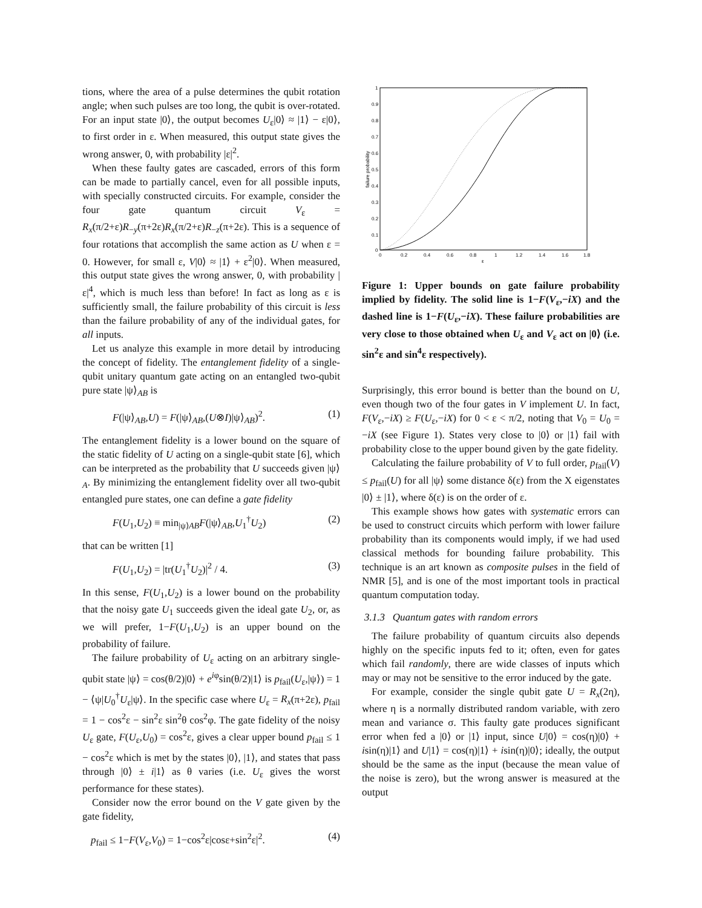tions, where the area of a pulse determines the qubit rotation angle; when such pulses are too long, the qubit is over-rotated. For an input state |0⟩, the output becomes U<sub>ε</sub>|0⟩ ≈ |1⟩ − ε|0⟩, to first order in ε. When measured, this output state gives the wrong answer, 0, with probability |ε|<sup>2</sup>.
When these faulty gates are cascaded, errors of this form can be made to partially cancel, even for all possible inputs, with specially constructed circuits. For example, consider the four gate quantum circuit V<sub>ε</sub> = R<sub>x</sub>(π/2+ε)R<sub>−y</sub>(π+2ε)R<sub>x</sub>(π/2+ε)R<sub>−z</sub>(π+2ε). This is a sequence of four rotations that accomplish the same action as U when ε = 0. However, for small ε, V|0⟩ ≈ |1⟩ + ε<sup>2</sup>|0⟩. When measured, this output state gives the wrong answer, 0, with probability |ε|<sup>4</sup>, which is much less than before! In fact as long as ε is sufficiently small, the failure probability of this circuit is less than the failure probability of any of the individual gates, for all inputs.
Let us analyze this example in more detail by introducing the concept of fidelity. The entanglement fidelity of a single-qubit unitary quantum gate acting on an entangled two-qubit pure state |ψ⟩<sub>AB</sub> is
F(|ψ⟩<sub>AB</sub>,U) = F(|ψ⟩<sub>AB</sub>,(U⊗I)|ψ⟩<sub>AB</sub>)<sup>2</sup>. (1)
The entanglement fidelity is a lower bound on the square of the static fidelity of U acting on a single-qubit state [6], which can be interpreted as the probability that U succeeds given |ψ⟩<sub>A</sub>. By minimizing the entanglement fidelity over all two-qubit entangled pure states, one can define a gate fidelity
F(U<sub>1</sub>,U<sub>2</sub>) ≡ min<sub>|ψ⟩AB</sub>F(|ψ⟩<sub>AB</sub>,U<sub>1</sub><sup>†</sup>U<sub>2</sub>) (2)
that can be written [1]
F(U<sub>1</sub>,U<sub>2</sub>) = |tr(U<sub>1</sub><sup>†</sup>U<sub>2</sub>)|<sup>2</sup> / 4. (3)
In this sense, F(U<sub>1</sub>,U<sub>2</sub>) is a lower bound on the probability that the noisy gate U<sub>1</sub> succeeds given the ideal gate U<sub>2</sub>, or, as we will prefer, 1−F(U<sub>1</sub>,U<sub>2</sub>) is an upper bound on the probability of failure.
The failure probability of U<sub>ε</sub> acting on an arbitrary single-qubit state |ψ⟩ = cos(θ/2)|0⟩ + e<sup>iφ</sup>sin(θ/2)|1⟩ is p<sub>fail</sub>(U<sub>ε</sub>,|ψ⟩) = 1 − ⟨ψ|U<sub>0</sub><sup>†</sup>U<sub>ε</sub>|ψ⟩. In the specific case where U<sub>ε</sub> = R<sub>x</sub>(π+2ε), p<sub>fail</sub> = 1 − cos<sup>2</sup>ε − sin<sup>2</sup>ε sin<sup>2</sup>θ cos<sup>2</sup>φ. The gate fidelity of the noisy U<sub>ε</sub> gate, F(U<sub>ε</sub>,U<sub>0</sub>) = cos<sup>2</sup>ε, gives a clear upper bound p<sub>fail</sub> ≤ 1 − cos<sup>2</sup>ε which is met by the states |0⟩, |1⟩, and states that pass through |0⟩ ± i|1⟩ as θ varies (i.e. U<sub>ε</sub> gives the worst performance for these states).
Consider now the error bound on the V gate given by the gate fidelity,
p<sub>fail</sub> ≤ 1−F(V<sub>ε</sub>,V<sub>0</sub>) = 1−cos<sup>2</sup>ε|cosε+sin<sup>2</sup>ε|<sup>2</sup>. (4)
1
0.9
0.8
0.7
0.6
0.5
0.4
0.3
0.2
0.1
0
0
0.2
0.4
0.6
0.8
1
1.2
1.4
1.6
1.8
ε
failure probability
Figure 1: Upper bounds on gate failure probability implied by fidelity. The solid line is 1−F(V<sub>ε</sub>,−iX) and the dashed line is 1−F(U<sub>ε</sub>,−iX). These failure probabilities are very close to those obtained when U<sub>ε</sub> and V<sub>ε</sub> act on |0⟩ (i.e. sin<sup>2</sup>ε and sin<sup>4</sup>ε respectively).
Surprisingly, this error bound is better than the bound on U, even though two of the four gates in V implement U. In fact, F(V<sub>ε</sub>,−iX) ≥ F(U<sub>ε</sub>,−iX) for 0 < ε < π/2, noting that V<sub>0</sub> = U<sub>0</sub> = −iX (see Figure 1). States very close to |0⟩ or |1⟩ fail with probability close to the upper bound given by the gate fidelity.
Calculating the failure probability of V to full order, p<sub>fail</sub>(V) ≤ p<sub>fail</sub>(U) for all |ψ⟩ some distance δ(ε) from the X eigenstates |0⟩ ± |1⟩, where δ(ε) is on the order of ε.
This example shows how gates with systematic errors can be used to construct circuits which perform with lower failure probability than its components would imply, if we had used classical methods for bounding failure probability. This technique is an art known as composite pulses in the field of NMR [5], and is one of the most important tools in practical quantum computation today.
3.1.3 Quantum gates with random errors
The failure probability of quantum circuits also depends highly on the specific inputs fed to it; often, even for gates which fail randomly, there are wide classes of inputs which may or may not be sensitive to the error induced by the gate.
For example, consider the single qubit gate U = R<sub>x</sub>(2η), where η is a normally distributed random variable, with zero mean and variance σ. This faulty gate produces significant error when fed a |0⟩ or |1⟩ input, since U|0⟩ = cos(η)|0⟩ + isin(η)|1⟩ and U|1⟩ = cos(η)|1⟩ + isin(η)|0⟩; ideally, the output should be the same as the input (because the mean value of the noise is zero), but the wrong answer is measured at the output